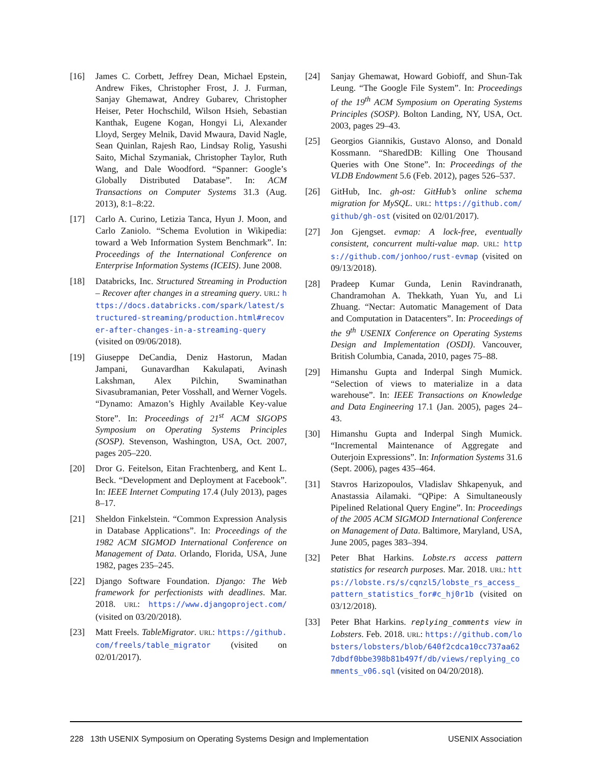[16] James C. Corbett, Jeffrey Dean, Michael Epstein, Andrew Fikes, Christopher Frost, J. J. Furman, Sanjay Ghemawat, Andrey Gubarev, Christopher Heiser, Peter Hochschild, Wilson Hsieh, Sebastian Kanthak, Eugene Kogan, Hongyi Li, Alexander Lloyd, Sergey Melnik, David Mwaura, David Nagle, Sean Quinlan, Rajesh Rao, Lindsay Rolig, Yasushi Saito, Michal Szymaniak, Christopher Taylor, Ruth Wang, and Dale Woodford. “Spanner: Google’s Globally Distributed Database”. In: ACM Transactions on Computer Systems 31.3 (Aug. 2013), 8:1–8:22.
[17] Carlo A. Curino, Letizia Tanca, Hyun J. Moon, and Carlo Zaniolo. “Schema Evolution in Wikipedia: toward a Web Information System Benchmark”. In: Proceedings of the International Conference on Enterprise Information Systems (ICEIS). June 2008.
[18] Databricks, Inc. Structured Streaming in Production – Recover after changes in a streaming query. URL: https://docs.databricks.com/spark/latest/structured-streaming/production.html#recover-after-changes-in-a-streaming-query (visited on 09/06/2018).
[19] Giuseppe DeCandia, Deniz Hastorun, Madan Jampani, Gunavardhan Kakulapati, Avinash Lakshman, Alex Pilchin, Swaminathan Sivasubramanian, Peter Vosshall, and Werner Vogels. “Dynamo: Amazon’s Highly Available Key-value Store”. In: Proceedings of 21<sup>st</sup> ACM SIGOPS Symposium on Operating Systems Principles (SOSP). Stevenson, Washington, USA, Oct. 2007, pages 205–220.
[20] Dror G. Feitelson, Eitan Frachtenberg, and Kent L. Beck. “Development and Deployment at Facebook”. In: IEEE Internet Computing 17.4 (July 2013), pages 8–17.
[21] Sheldon Finkelstein. “Common Expression Analysis in Database Applications”. In: Proceedings of the 1982 ACM SIGMOD International Conference on Management of Data. Orlando, Florida, USA, June 1982, pages 235–245.
[22] Django Software Foundation. Django: The Web framework for perfectionists with deadlines. Mar. 2018. URL: https://www.djangoproject.com/ (visited on 03/20/2018).
[23] Matt Freels. TableMigrator. URL: https://github.com/freels/table_migrator (visited on 02/01/2017).
[24] Sanjay Ghemawat, Howard Gobioff, and Shun-Tak Leung. “The Google File System”. In: Proceedings of the 19<sup>th</sup> ACM Symposium on Operating Systems Principles (SOSP). Bolton Landing, NY, USA, Oct. 2003, pages 29–43.
[25] Georgios Giannikis, Gustavo Alonso, and Donald Kossmann. “SharedDB: Killing One Thousand Queries with One Stone”. In: Proceedings of the VLDB Endowment 5.6 (Feb. 2012), pages 526–537.
[26] GitHub, Inc. gh-ost: GitHub’s online schema migration for MySQL. URL: https://github.com/github/gh-ost (visited on 02/01/2017).
[27] Jon Gjengset. evmap: A lock-free, eventually consistent, concurrent multi-value map. URL: https://github.com/jonhoo/rust-evmap (visited on 09/13/2018).
[28] Pradeep Kumar Gunda, Lenin Ravindranath, Chandramohan A. Thekkath, Yuan Yu, and Li Zhuang. “Nectar: Automatic Management of Data and Computation in Datacenters”. In: Proceedings of the 9<sup>th</sup> USENIX Conference on Operating Systems Design and Implementation (OSDI). Vancouver, British Columbia, Canada, 2010, pages 75–88.
[29] Himanshu Gupta and Inderpal Singh Mumick. “Selection of views to materialize in a data warehouse”. In: IEEE Transactions on Knowledge and Data Engineering 17.1 (Jan. 2005), pages 24–43.
[30] Himanshu Gupta and Inderpal Singh Mumick. “Incremental Maintenance of Aggregate and Outerjoin Expressions”. In: Information Systems 31.6 (Sept. 2006), pages 435–464.
[31] Stavros Harizopoulos, Vladislav Shkapenyuk, and Anastassia Ailamaki. “QPipe: A Simultaneously Pipelined Relational Query Engine”. In: Proceedings of the 2005 ACM SIGMOD International Conference on Management of Data. Baltimore, Maryland, USA, June 2005, pages 383–394.
[32] Peter Bhat Harkins. Lobste.rs access pattern statistics for research purposes. Mar. 2018. URL: https://lobste.rs/s/cqnzl5/lobste_rs_access_pattern_statistics_for#c_hj0r1b (visited on 03/12/2018).
[33] Peter Bhat Harkins. replying_comments view in Lobsters. Feb. 2018. URL: https://github.com/lobsters/lobsters/blob/640f2cdca10cc737aa627dbdf0bbe398b81b497f/db/views/replying_comments_v06.sql (visited on 04/20/2018).
228 13th USENIX Symposium on Operating Systems Design and Implementation USENIX Association